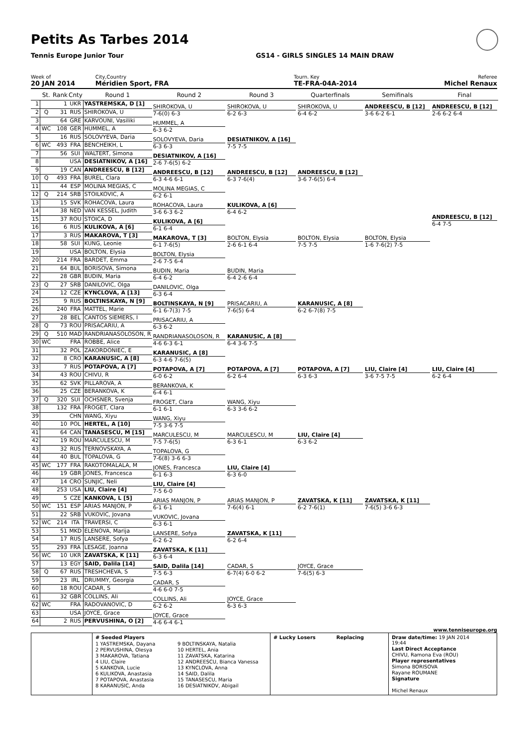Petits As Tarbes 2014
Tennis Europe Junior Tour GS14 - GIRLS SINGLES 14 MAIN DRAW
Week of
20 JAN 2014
City,Country
Méridien Sport, FRA
Tourn. Key
TE-FRA-04A-2014
Referee
Michel Renaux
| | St. | Rank | Cnty | Round 1 | Round 2 | Round 3 | Quarterfinals | Semifinals | Final |
| --- | --- | --- | --- | --- | --- | --- | --- | --- | --- |
| 1 | | 1 | UKR | YASTREMSKA, D [1] | SHIROKOVA, U 7-6(0) 6-3 | SHIROKOVA, U 6-2 6-3 | SHIROKOVA, U 6-4 6-2 | ANDREESCU, B [12] 3-6 6-2 6-1 | ANDREESCU, B [12] 2-6 6-2 6-4 ANDREESCU, B [12] 6-4 7-5 |
| 2 | Q | 31 | RUS | SHIROKOVA, U | | | | | |
| 3 | | 64 | GRE | KARVOUNI, Vasiliki | HUMMEL, A 6-3 6-2 | | | | |
| 4 | WC | 108 | GER | HUMMEL, A | | | | | |
| 5 | | 16 | RUS | SOLOVYEVA, Daria | SOLOVYEVA, Daria 6-3 6-3 | DESIATNIKOV, A [16] 7-5 7-5 | | | |
| 6 | WC | 493 | FRA | BENCHEIKH, L | | | | | |
| 7 | | 56 | SUI | WALTERT, Simona | DESIATNIKOV, A [16] 2-6 7-6(5) 6-2 | | | | |
| 8 | | | USA | DESIATNIKOV, A [16] | | | | | |
| 9 | | 19 | CAN | ANDREESCU, B [12] | ANDREESCU, B [12] 6-3 4-6 6-1 | ANDREESCU, B [12] 6-3 7-6(4) | ANDREESCU, B [12] 3-6 7-6(5) 6-4 | | |
| 10 | Q | 493 | FRA | BUREL, Clara | | | | | |
| 11 | | 44 | ESP | MOLINA MEGIAS, C | MOLINA MEGIAS, C 6-2 6-1 | | | | |
| 12 | Q | 214 | SRB | STOILKOVIC, A | | | | | |
| 13 | | 15 | SVK | ROHACOVA, Laura | ROHACOVA, Laura 3-6 6-3 6-2 | KULIKOVA, A [6] 6-4 6-2 | | | |
| 14 | | 38 | NED | VAN KESSEL, Judith | | | | | |
| 15 | | 37 | ROU | STOICA, D | KULIKOVA, A [6] 6-1 6-4 | | | | |
| 16 | | 6 | RUS | KULIKOVA, A [6] | | | | | |
| 17 | | 3 | RUS | MAKAROVA, T [3] | MAKAROVA, T [3] 6-1 7-6(5) | BOLTON, Elysia 2-6 6-1 6-4 | BOLTON, Elysia 7-5 7-5 | BOLTON, Elysia 1-6 7-6(2) 7-5 | |
| 18 | | 58 | SUI | KUNG, Leonie | | | | | |
| 19 | | | USA | BOLTON, Elysia | BOLTON, Elysia 2-6 7-5 6-4 | | | | |
| 20 | | 214 | FRA | BARDET, Emma | | | | | |
| 21 | | 64 | BUL | BORISOVA, Simona | BUDIN, Maria 6-4 6-2 | BUDIN, Maria 6-4 2-6 6-4 | | | |
| 22 | | 28 | GBR | BUDIN, Maria | | | | | |
| 23 | Q | 27 | SRB | DANILOVIC, Olga | DANILOVIC, Olga 6-3 6-4 | | | | |
| 24 | | 12 | CZE | KYNCLOVA, A [13] | | | | | |
| 25 | | 9 | RUS | BOLTINSKAYA, N [9] | BOLTINSKAYA, N [9] 6-1 6-7(3) 7-5 | PRISACARIU, A 7-6(5) 6-4 | KARANUSIC, A [8] 6-2 6-7(8) 7-5 | | |
| 26 | | 240 | FRA | MATTEL, Marie | | | | | |
| 27 | | 28 | BEL | CANTOS SIEMERS, I | PRISACARIU, A 6-3 6-2 | | | | |
| 28 | Q | 73 | ROU | PRISACARIU, A | | | | | |
| 29 | Q | 510 | MAD | RANDRIANASOLOSON, R | RANDRIANASOLOSON, R 4-6 6-3 6-1 | KARANUSIC, A [8] 6-4 3-6 7-5 | | | |
| 30 | WC | | FRA | ROBBE, Alice | | | | | |
| 31 | | 32 | POL | ZAKORDONIEC, E | KARANUSIC, A [8] 6-3 4-6 7-6(5) | | | | |
| 32 | | 8 | CRO | KARANUSIC, A [8] | | | | | |
| 33 | | 7 | RUS | POTAPOVA, A [7] | POTAPOVA, A [7] 6-0 6-2 | POTAPOVA, A [7] 6-2 6-4 | POTAPOVA, A [7] 6-3 6-3 | LIU, Claire [4] 3-6 7-5 7-5 | LIU, Claire [4] 6-2 6-4 |
| 34 | | 43 | ROU | CHIVU, R | | | | | |
| 35 | | 62 | SVK | PILLAROVA, A | BERANKOVA, K 6-4 6-1 | | | | |
| 36 | | 25 | CZE | BERANKOVA, K | | | | | |
| 37 | Q | 320 | SUI | OCHSNER, Svenja | FROGET, Clara 6-1 6-1 | WANG, Xiyu 6-3 3-6 6-2 | | | |
| 38 | | 132 | FRA | FROGET, Clara | | | | | |
| 39 | | | CHN | WANG, Xiyu | WANG, Xiyu 7-5 3-6 7-5 | | | | |
| 40 | | 10 | POL | HERTEL, A [10] | | | | | |
| 41 | | 64 | CAN | TANASESCU, M [15] | MARCULESCU, M 7-5 7-6(5) | MARCULESCU, M 6-3 6-1 | LIU, Claire [4] 6-3 6-2 | | |
| 42 | | 19 | ROU | MARCULESCU, M | | | | | |
| 43 | | 32 | RUS | TERNOVSKAYA, A | TOPALOVA, G 7-6(8) 3-6 6-3 | | | | |
| 44 | | 40 | BUL | TOPALOVA, G | | | | | |
| 45 | WC | 177 | FRA | RAKOTOMALALA, M | JONES, Francesca 6-1 6-3 | LIU, Claire [4] 6-3 6-0 | | | |
| 46 | | 19 | GBR | JONES, Francesca | | | | | |
| 47 | | 14 | CRO | SUNJIC, Neli | LIU, Claire [4] 7-5 6-0 | | | | |
| 48 | | 253 | USA | LIU, Claire [4] | | | | | |
| 49 | | 5 | CZE | KANKOVA, L [5] | ARIAS MANJON, P 6-1 6-1 | ARIAS MANJON, P 7-6(4) 6-1 | ZAVATSKA, K [11] 6-2 7-6(1) | ZAVATSKA, K [11] 7-6(5) 3-6 6-3 | |
| 50 | WC | 151 | ESP | ARIAS MANJON, P | | | | | |
| 51 | | 22 | SRB | VUKOVIC, Jovana | VUKOVIC, Jovana 6-3 6-1 | | | | |
| 52 | WC | 214 | ITA | TRAVERSI, C | | | | | |
| 53 | | 51 | MKD | ELENOVA, Marija | LANSERE, Sofya 6-2 6-2 | ZAVATSKA, K [11] 6-2 6-4 | | | |
| 54 | | 17 | RUS | LANSERE, Sofya | | | | | |
| 55 | | 293 | FRA | LESAGE, Joanna | ZAVATSKA, K [11] 6-3 6-4 | | | | |
| 56 | WC | 10 | UKR | ZAVATSKA, K [11] | | | | | |
| 57 | | 13 | EGY | SAID, Dalila [14] | SAID, Dalila [14] 7-5 6-3 | CADAR, S 6-7(4) 6-0 6-2 | JOYCE, Grace 7-6(5) 6-3 | | |
| 58 | Q | 67 | RUS | TRESHCHEVA, S | | | | | |
| 59 | | 23 | IRL | DRUMMY, Georgia | CADAR, S 4-6 6-0 7-5 | | | | |
| 60 | | 18 | ROU | CADAR, S | | | | | |
| 61 | | 32 | GBR | COLLINS, Ali | COLLINS, Ali 6-2 6-2 | JOYCE, Grace 6-3 6-3 | | | |
| 62 | WC | | FRA | RADOVANOVIC, D | | | | | |
| 63 | | | USA | JOYCE, Grace | JOYCE, Grace 4-6 6-4 6-1 | | | | |
| 64 | | 2 | RUS | PERVUSHINA, O [2] | | | | | |
www.tenniseurope.org
# Seeded Players
1 YASTREMSKA, Dayana
2 PERVUSHINA, Olesya
3 MAKAROVA, Tatiana
4 LIU, Claire
5 KANKOVA, Lucie
6 KULIKOVA, Anastasia
7 POTAPOVA, Anastasia
8 KARANUSIC, Anda
9 BOLTINSKAYA, Natalia
10 HERTEL, Ania
11 ZAVATSKA, Katarina
12 ANDREESCU, Bianca Vanessa
13 KYNCLOVA, Anna
14 SAID, Dalila
15 TANASESCU, Maria
16 DESIATNIKOV, Abigail
# Lucky Losers Replacing Draw date/time: 19 JAN 2014 19:44
Last Direct Acceptance
CHIVU, Ramona Eva (ROU)
Player representatives
Simona BORISOVA
Rayane ROUMANE
Signature
Michel Renaux